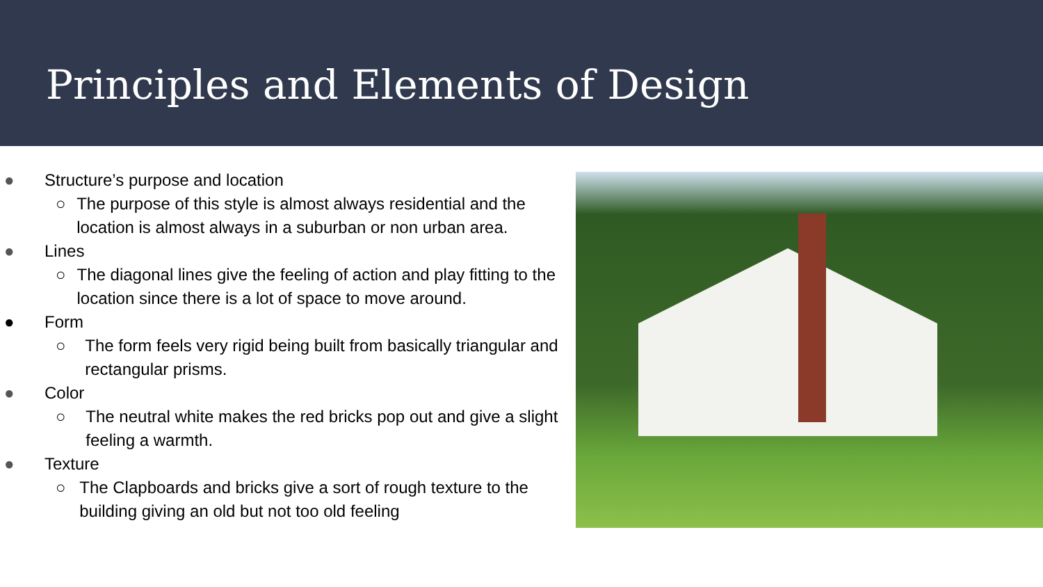Principles and Elements of Design
● Structure’s purpose and location
○ The purpose of this style is almost always residential and the location is almost always in a suburban or non urban area.
● Lines
○ The diagonal lines give the feeling of action and play fitting to the location since there is a lot of space to move around.
● Form
○ The form feels very rigid being built from basically triangular and rectangular prisms.
● Color
○ The neutral white makes the red bricks pop out and give a slight feeling a warmth.
● Texture
○ The Clapboards and bricks give a sort of rough texture to the building giving an old but not too old feeling